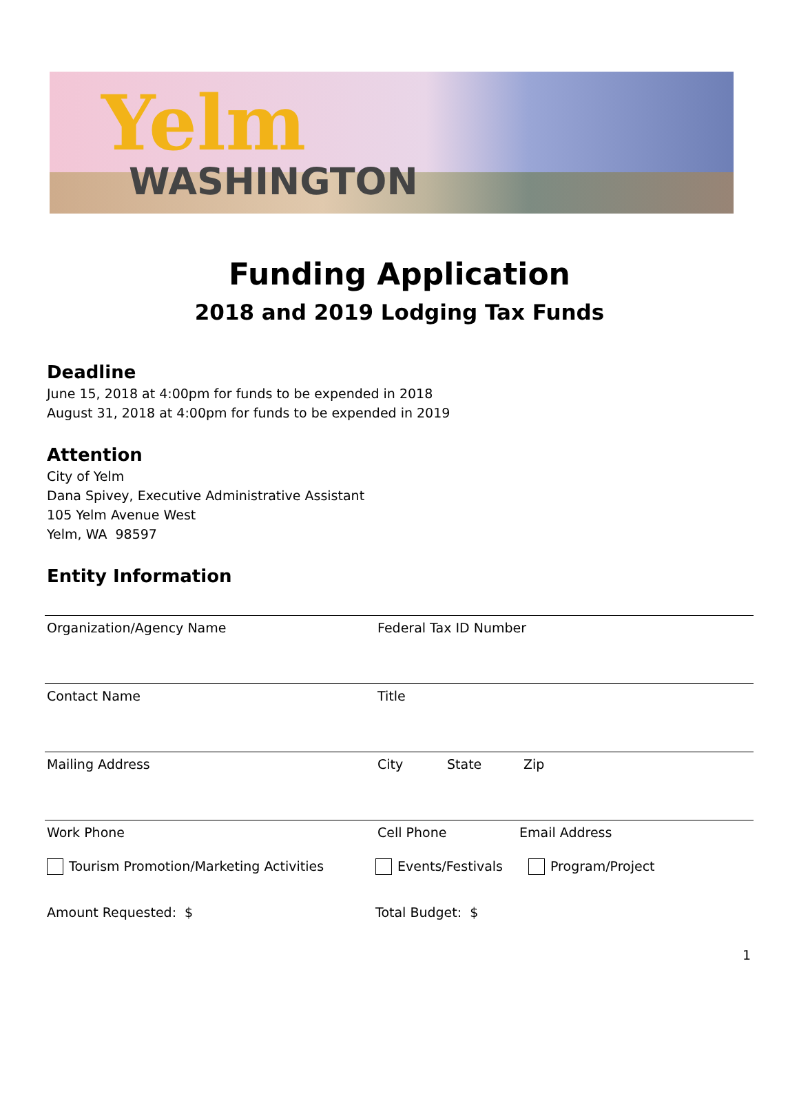Yelm
WASHINGTON
Funding Application
2018 and 2019 Lodging Tax Funds
Deadline
June 15, 2018 at 4:00pm for funds to be expended in 2018
August 31, 2018 at 4:00pm for funds to be expended in 2019
Attention
City of Yelm
Dana Spivey, Executive Administrative Assistant
105 Yelm Avenue West
Yelm, WA 98597
Entity Information
Organization/Agency Name Federal Tax ID Number
Contact Name Title
Mailing Address City State Zip
Work Phone Cell Phone Email Address
Tourism Promotion/Marketing Activities Events/Festivals Program/Project
Amount Requested: $ Total Budget: $
1